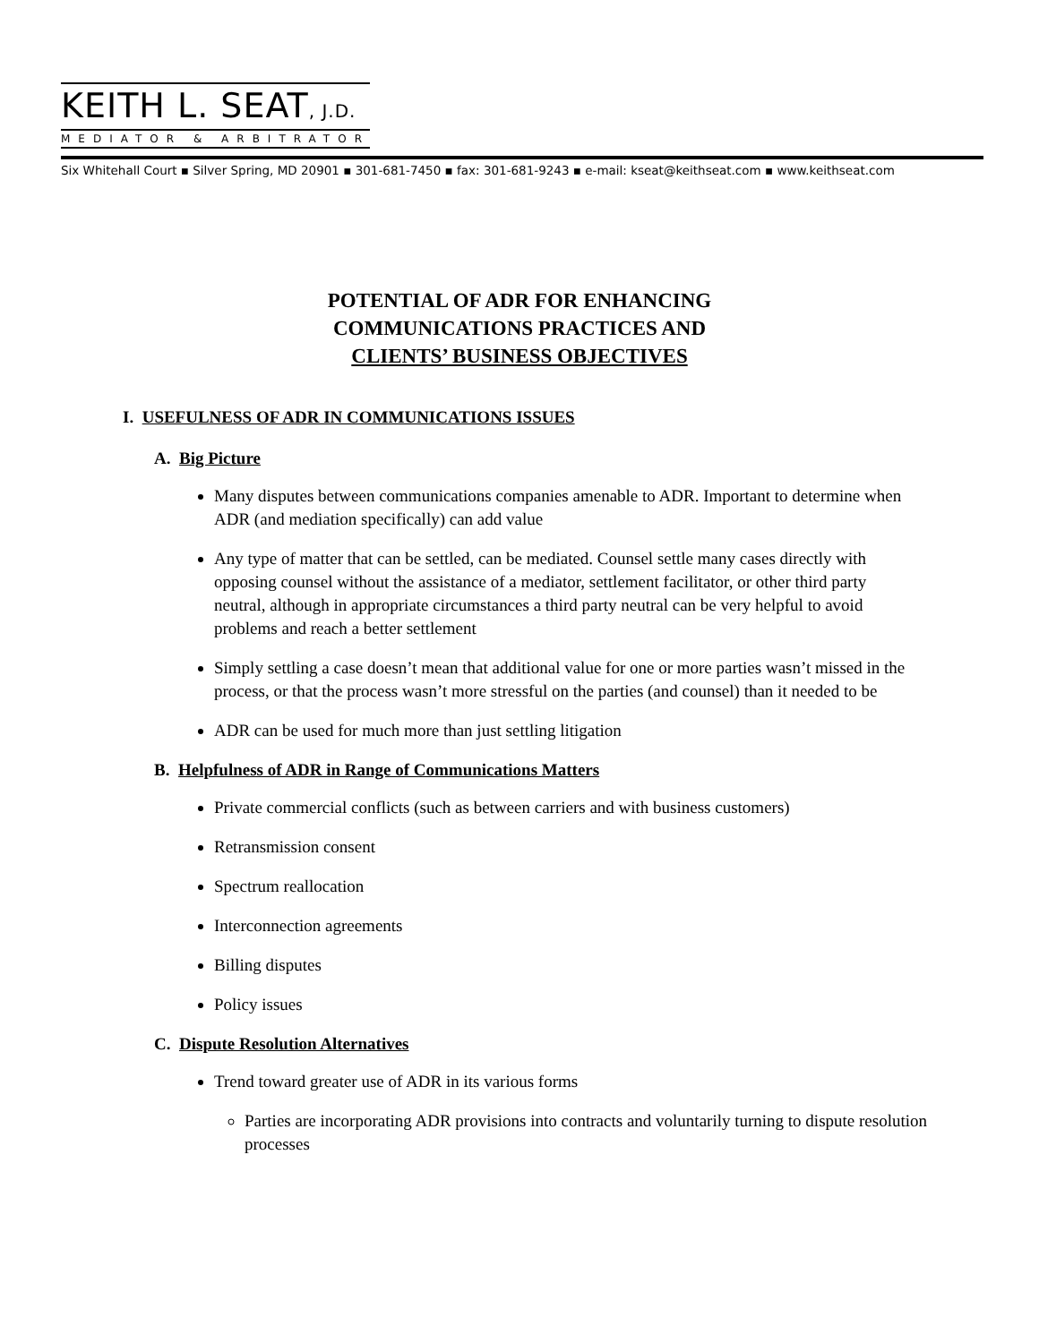KEITH L. SEAT, J.D.
MEDIATOR & ARBITRATOR
Six Whitehall Court ▪ Silver Spring, MD 20901 ▪ 301-681-7450 ▪ fax: 301-681-9243 ▪ e-mail: kseat@keithseat.com ▪ www.keithseat.com
POTENTIAL OF ADR FOR ENHANCING
COMMUNICATIONS PRACTICES AND
CLIENTS’ BUSINESS OBJECTIVES
I. USEFULNESS OF ADR IN COMMUNICATIONS ISSUES
A. Big Picture
Many disputes between communications companies amenable to ADR. Important to determine when ADR (and mediation specifically) can add value
Any type of matter that can be settled, can be mediated. Counsel settle many cases directly with opposing counsel without the assistance of a mediator, settlement facilitator, or other third party neutral, although in appropriate circumstances a third party neutral can be very helpful to avoid problems and reach a better settlement
Simply settling a case doesn’t mean that additional value for one or more parties wasn’t missed in the process, or that the process wasn’t more stressful on the parties (and counsel) than it needed to be
ADR can be used for much more than just settling litigation
B. Helpfulness of ADR in Range of Communications Matters
Private commercial conflicts (such as between carriers and with business customers)
Retransmission consent
Spectrum reallocation
Interconnection agreements
Billing disputes
Policy issues
C. Dispute Resolution Alternatives
Trend toward greater use of ADR in its various forms
Parties are incorporating ADR provisions into contracts and voluntarily turning to dispute resolution processes